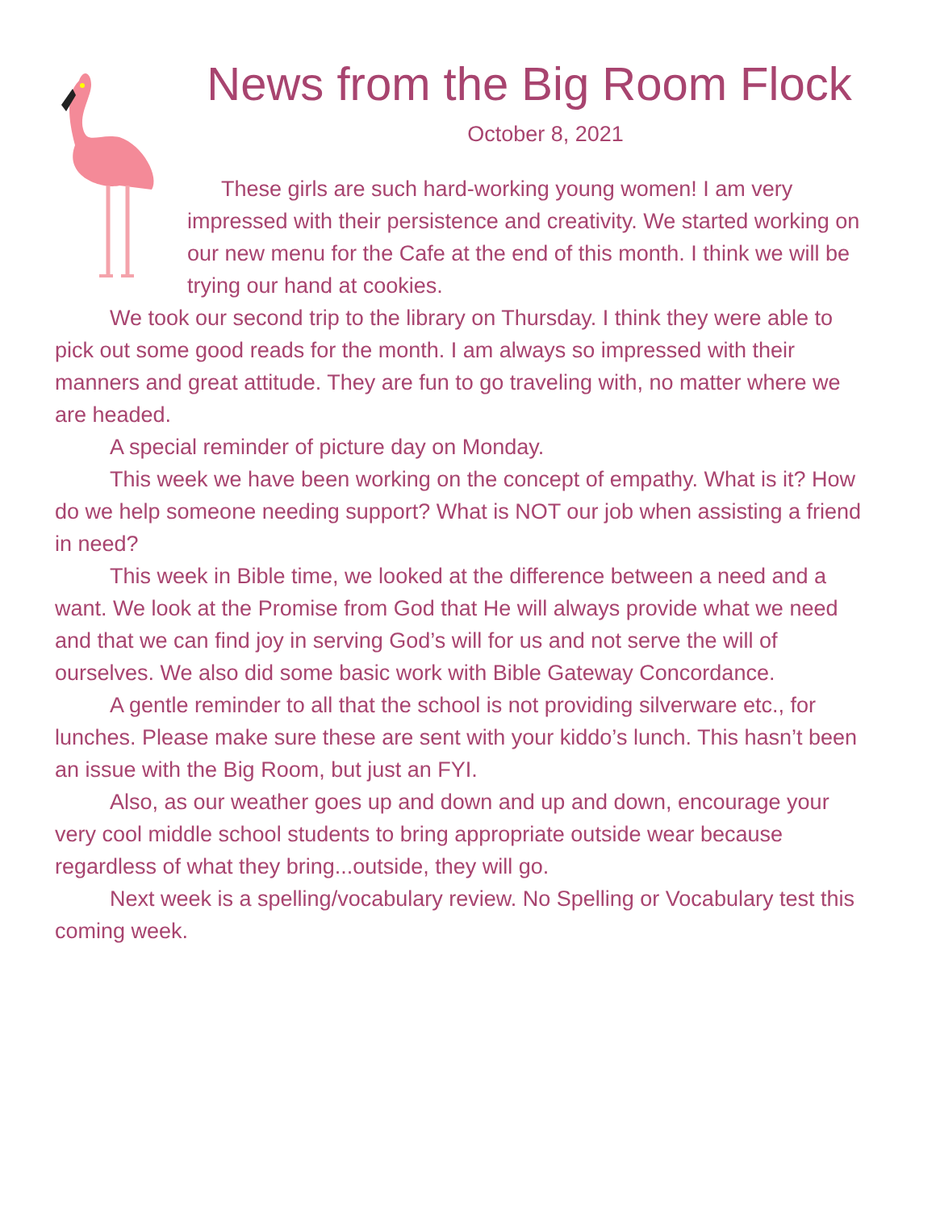News from the Big Room Flock
October 8, 2021
These girls are such hard-working young women! I am very impressed with their persistence and creativity. We started working on our new menu for the Cafe at the end of this month. I think we will be trying our hand at cookies.
We took our second trip to the library on Thursday. I think they were able to pick out some good reads for the month. I am always so impressed with their manners and great attitude. They are fun to go traveling with, no matter where we are headed.
A special reminder of picture day on Monday.
This week we have been working on the concept of empathy. What is it? How do we help someone needing support? What is NOT our job when assisting a friend in need?
This week in Bible time, we looked at the difference between a need and a want. We look at the Promise from God that He will always provide what we need and that we can find joy in serving God’s will for us and not serve the will of ourselves. We also did some basic work with Bible Gateway Concordance.
A gentle reminder to all that the school is not providing silverware etc., for lunches. Please make sure these are sent with your kiddo’s lunch. This hasn’t been an issue with the Big Room, but just an FYI.
Also, as our weather goes up and down and up and down, encourage your very cool middle school students to bring appropriate outside wear because regardless of what they bring...outside, they will go.
Next week is a spelling/vocabulary review. No Spelling or Vocabulary test this coming week.